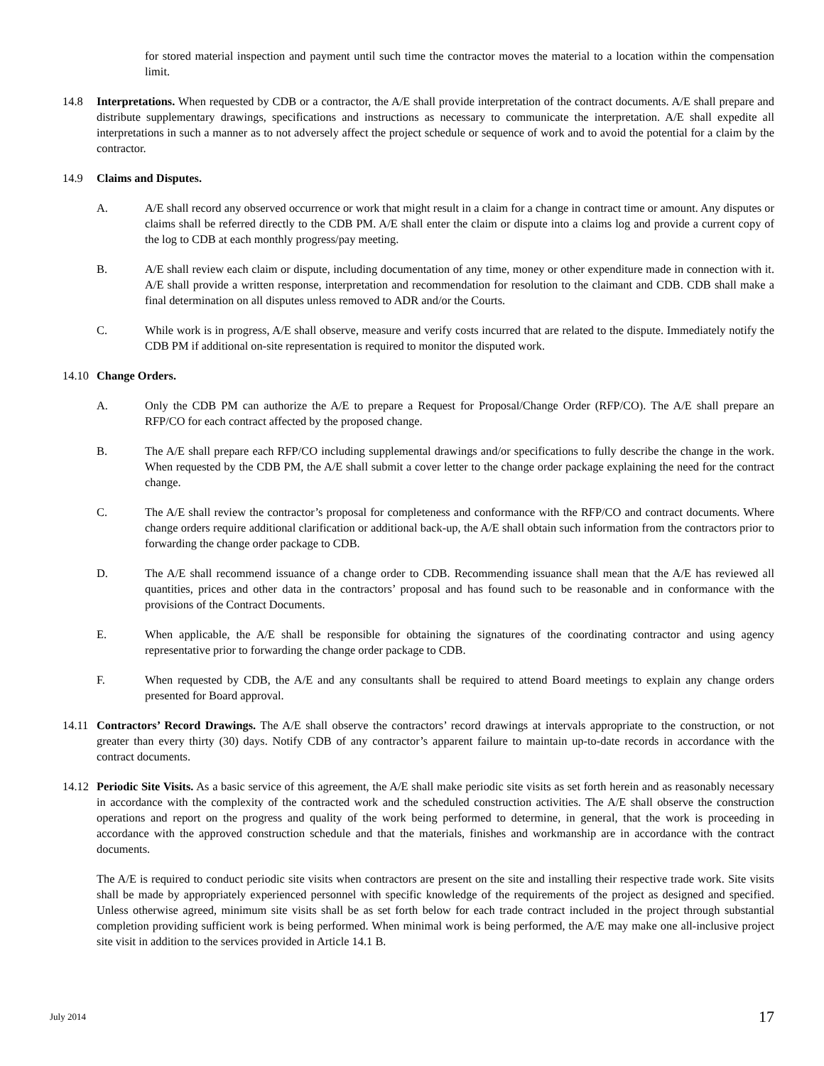for stored material inspection and payment until such time the contractor moves the material to a location within the compensation limit.
14.8 Interpretations. When requested by CDB or a contractor, the A/E shall provide interpretation of the contract documents. A/E shall prepare and distribute supplementary drawings, specifications and instructions as necessary to communicate the interpretation. A/E shall expedite all interpretations in such a manner as to not adversely affect the project schedule or sequence of work and to avoid the potential for a claim by the contractor.
14.9 Claims and Disputes.
A. A/E shall record any observed occurrence or work that might result in a claim for a change in contract time or amount. Any disputes or claims shall be referred directly to the CDB PM. A/E shall enter the claim or dispute into a claims log and provide a current copy of the log to CDB at each monthly progress/pay meeting.
B. A/E shall review each claim or dispute, including documentation of any time, money or other expenditure made in connection with it. A/E shall provide a written response, interpretation and recommendation for resolution to the claimant and CDB. CDB shall make a final determination on all disputes unless removed to ADR and/or the Courts.
C. While work is in progress, A/E shall observe, measure and verify costs incurred that are related to the dispute. Immediately notify the CDB PM if additional on-site representation is required to monitor the disputed work.
14.10
Change Orders.
A. Only the CDB PM can authorize the A/E to prepare a Request for Proposal/Change Order (RFP/CO). The A/E shall prepare an RFP/CO for each contract affected by the proposed change.
B. The A/E shall prepare each RFP/CO including supplemental drawings and/or specifications to fully describe the change in the work. When requested by the CDB PM, the A/E shall submit a cover letter to the change order package explaining the need for the contract change.
C. The A/E shall review the contractor’s proposal for completeness and conformance with the RFP/CO and contract documents. Where change orders require additional clarification or additional back-up, the A/E shall obtain such information from the contractors prior to forwarding the change order package to CDB.
D. The A/E shall recommend issuance of a change order to CDB. Recommending issuance shall mean that the A/E has reviewed all quantities, prices and other data in the contractors’ proposal and has found such to be reasonable and in conformance with the provisions of the Contract Documents.
E. When applicable, the A/E shall be responsible for obtaining the signatures of the coordinating contractor and using agency representative prior to forwarding the change order package to CDB.
F. When requested by CDB, the A/E and any consultants shall be required to attend Board meetings to explain any change orders presented for Board approval.
14.11
Contractors’ Record Drawings. The A/E shall observe the contractors’ record drawings at intervals appropriate to the construction, or not greater than every thirty (30) days. Notify CDB of any contractor’s apparent failure to maintain up-to-date records in accordance with the contract documents.
14.12
Periodic Site Visits. As a basic service of this agreement, the A/E shall make periodic site visits as set forth herein and as reasonably necessary in accordance with the complexity of the contracted work and the scheduled construction activities. The A/E shall observe the construction operations and report on the progress and quality of the work being performed to determine, in general, that the work is proceeding in accordance with the approved construction schedule and that the materials, finishes and workmanship are in accordance with the contract documents.
The A/E is required to conduct periodic site visits when contractors are present on the site and installing their respective trade work. Site visits shall be made by appropriately experienced personnel with specific knowledge of the requirements of the project as designed and specified. Unless otherwise agreed, minimum site visits shall be as set forth below for each trade contract included in the project through substantial completion providing sufficient work is being performed. When minimal work is being performed, the A/E may make one all-inclusive project site visit in addition to the services provided in Article 14.1 B.
July 2014 17